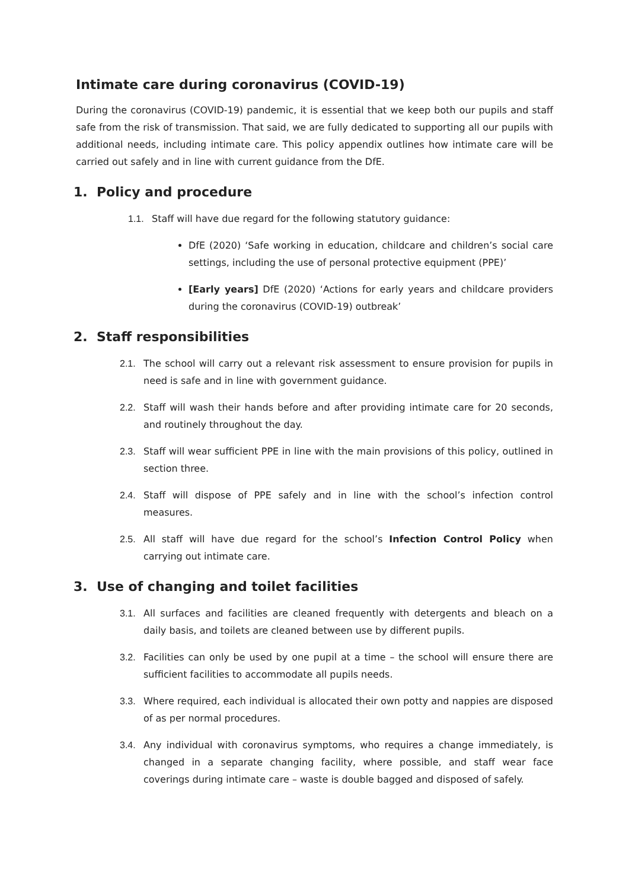Intimate care during coronavirus (COVID-19)
During the coronavirus (COVID-19) pandemic, it is essential that we keep both our pupils and staff safe from the risk of transmission. That said, we are fully dedicated to supporting all our pupils with additional needs, including intimate care. This policy appendix outlines how intimate care will be carried out safely and in line with current guidance from the DfE.
1. Policy and procedure
1.1. Staff will have due regard for the following statutory guidance:
DfE (2020) ‘Safe working in education, childcare and children’s social care settings, including the use of personal protective equipment (PPE)’
[Early years] DfE (2020) ‘Actions for early years and childcare providers during the coronavirus (COVID-19) outbreak’
2. Staff responsibilities
2.1. The school will carry out a relevant risk assessment to ensure provision for pupils in need is safe and in line with government guidance.
2.2. Staff will wash their hands before and after providing intimate care for 20 seconds, and routinely throughout the day.
2.3. Staff will wear sufficient PPE in line with the main provisions of this policy, outlined in section three.
2.4. Staff will dispose of PPE safely and in line with the school’s infection control measures.
2.5. All staff will have due regard for the school’s Infection Control Policy when carrying out intimate care.
3. Use of changing and toilet facilities
3.1. All surfaces and facilities are cleaned frequently with detergents and bleach on a daily basis, and toilets are cleaned between use by different pupils.
3.2. Facilities can only be used by one pupil at a time – the school will ensure there are sufficient facilities to accommodate all pupils needs.
3.3. Where required, each individual is allocated their own potty and nappies are disposed of as per normal procedures.
3.4. Any individual with coronavirus symptoms, who requires a change immediately, is changed in a separate changing facility, where possible, and staff wear face coverings during intimate care – waste is double bagged and disposed of safely.